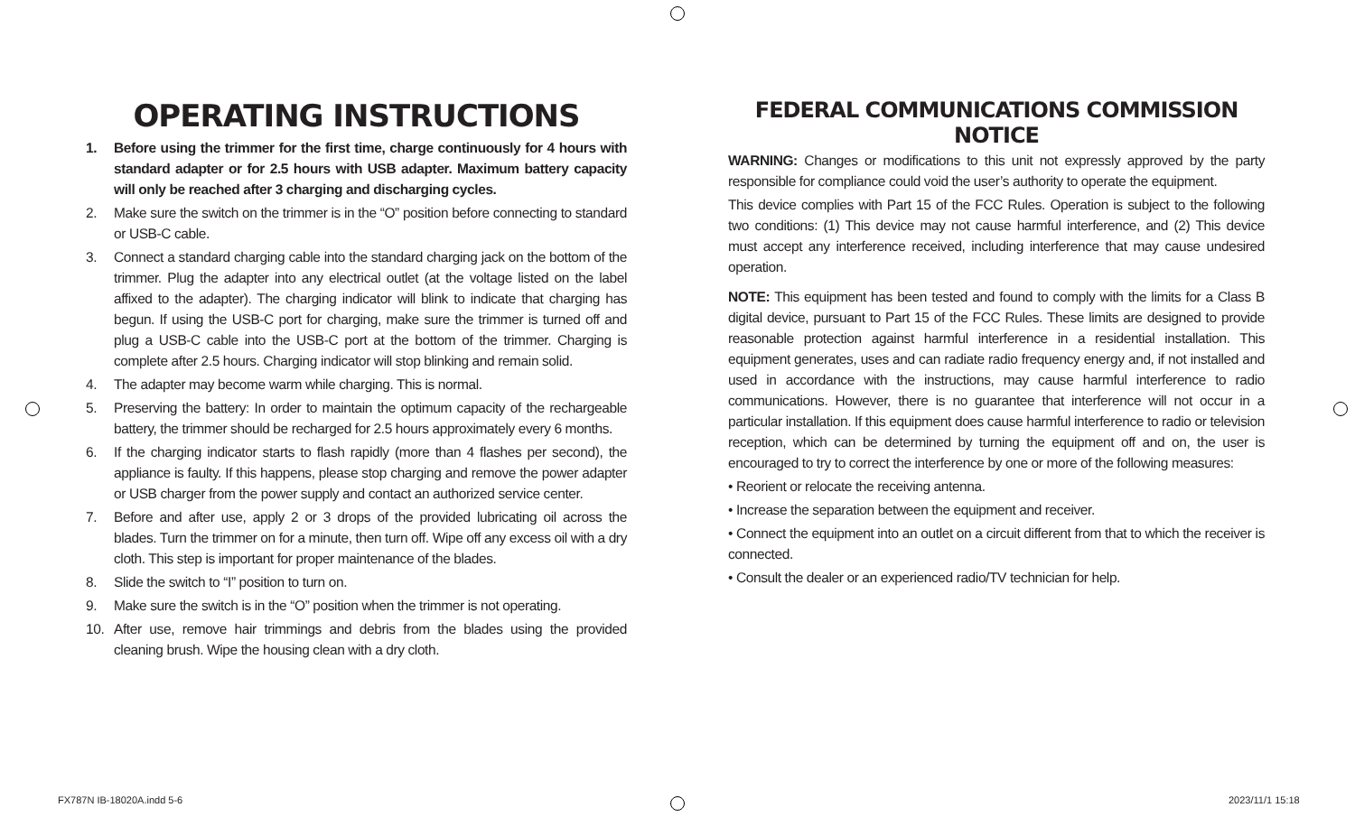OPERATING INSTRUCTIONS
1. Before using the trimmer for the first time, charge continuously for 4 hours with standard adapter or for 2.5 hours with USB adapter. Maximum battery capacity will only be reached after 3 charging and discharging cycles.
2. Make sure the switch on the trimmer is in the “O” position before connecting to standard or USB-C cable.
3. Connect a standard charging cable into the standard charging jack on the bottom of the trimmer. Plug the adapter into any electrical outlet (at the voltage listed on the label affixed to the adapter). The charging indicator will blink to indicate that charging has begun. If using the USB-C port for charging, make sure the trimmer is turned off and plug a USB-C cable into the USB-C port at the bottom of the trimmer. Charging is complete after 2.5 hours. Charging indicator will stop blinking and remain solid.
4. The adapter may become warm while charging. This is normal.
5. Preserving the battery: In order to maintain the optimum capacity of the rechargeable battery, the trimmer should be recharged for 2.5 hours approximately every 6 months.
6. If the charging indicator starts to flash rapidly (more than 4 flashes per second), the appliance is faulty. If this happens, please stop charging and remove the power adapter or USB charger from the power supply and contact an authorized service center.
7. Before and after use, apply 2 or 3 drops of the provided lubricating oil across the blades. Turn the trimmer on for a minute, then turn off. Wipe off any excess oil with a dry cloth. This step is important for proper maintenance of the blades.
8. Slide the switch to “I” position to turn on.
9. Make sure the switch is in the “O” position when the trimmer is not operating.
10. After use, remove hair trimmings and debris from the blades using the provided cleaning brush. Wipe the housing clean with a dry cloth.
FEDERAL COMMUNICATIONS COMMISSION NOTICE
WARNING: Changes or modifications to this unit not expressly approved by the party responsible for compliance could void the user’s authority to operate the equipment.
This device complies with Part 15 of the FCC Rules. Operation is subject to the following two conditions: (1) This device may not cause harmful interference, and (2) This device must accept any interference received, including interference that may cause undesired operation.
NOTE: This equipment has been tested and found to comply with the limits for a Class B digital device, pursuant to Part 15 of the FCC Rules. These limits are designed to provide reasonable protection against harmful interference in a residential installation. This equipment generates, uses and can radiate radio frequency energy and, if not installed and used in accordance with the instructions, may cause harmful interference to radio communications. However, there is no guarantee that interference will not occur in a particular installation. If this equipment does cause harmful interference to radio or television reception, which can be determined by turning the equipment off and on, the user is encouraged to try to correct the interference by one or more of the following measures:
• Reorient or relocate the receiving antenna.
• Increase the separation between the equipment and receiver.
• Connect the equipment into an outlet on a circuit different from that to which the receiver is connected.
• Consult the dealer or an experienced radio/TV technician for help.
FX787N IB-18020A.indd 5-6 2023/11/1 15:18